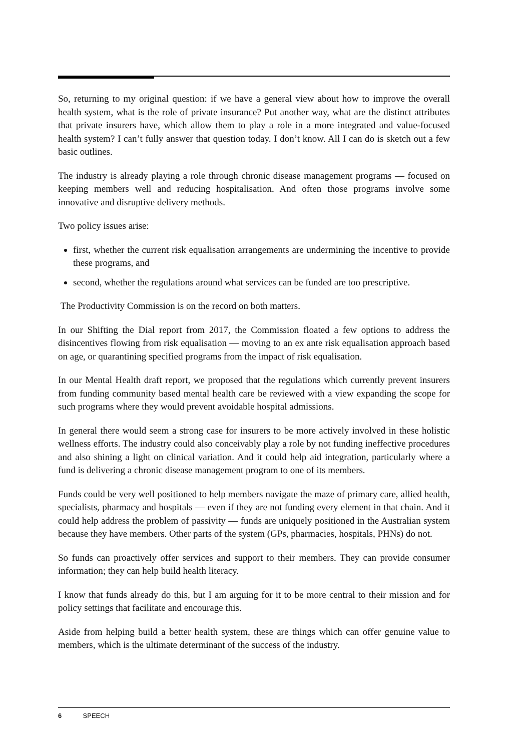So, returning to my original question: if we have a general view about how to improve the overall health system, what is the role of private insurance? Put another way, what are the distinct attributes that private insurers have, which allow them to play a role in a more integrated and value-focused health system? I can’t fully answer that question today. I don’t know. All I can do is sketch out a few basic outlines.
The industry is already playing a role through chronic disease management programs — focused on keeping members well and reducing hospitalisation. And often those programs involve some innovative and disruptive delivery methods.
Two policy issues arise:
first, whether the current risk equalisation arrangements are undermining the incentive to provide these programs, and
second, whether the regulations around what services can be funded are too prescriptive.
The Productivity Commission is on the record on both matters.
In our Shifting the Dial report from 2017, the Commission floated a few options to address the disincentives flowing from risk equalisation — moving to an ex ante risk equalisation approach based on age, or quarantining specified programs from the impact of risk equalisation.
In our Mental Health draft report, we proposed that the regulations which currently prevent insurers from funding community based mental health care be reviewed with a view expanding the scope for such programs where they would prevent avoidable hospital admissions.
In general there would seem a strong case for insurers to be more actively involved in these holistic wellness efforts. The industry could also conceivably play a role by not funding ineffective procedures and also shining a light on clinical variation. And it could help aid integration, particularly where a fund is delivering a chronic disease management program to one of its members.
Funds could be very well positioned to help members navigate the maze of primary care, allied health, specialists, pharmacy and hospitals — even if they are not funding every element in that chain. And it could help address the problem of passivity — funds are uniquely positioned in the Australian system because they have members. Other parts of the system (GPs, pharmacies, hospitals, PHNs) do not.
So funds can proactively offer services and support to their members. They can provide consumer information; they can help build health literacy.
I know that funds already do this, but I am arguing for it to be more central to their mission and for policy settings that facilitate and encourage this.
Aside from helping build a better health system, these are things which can offer genuine value to members, which is the ultimate determinant of the success of the industry.
6 SPEECH